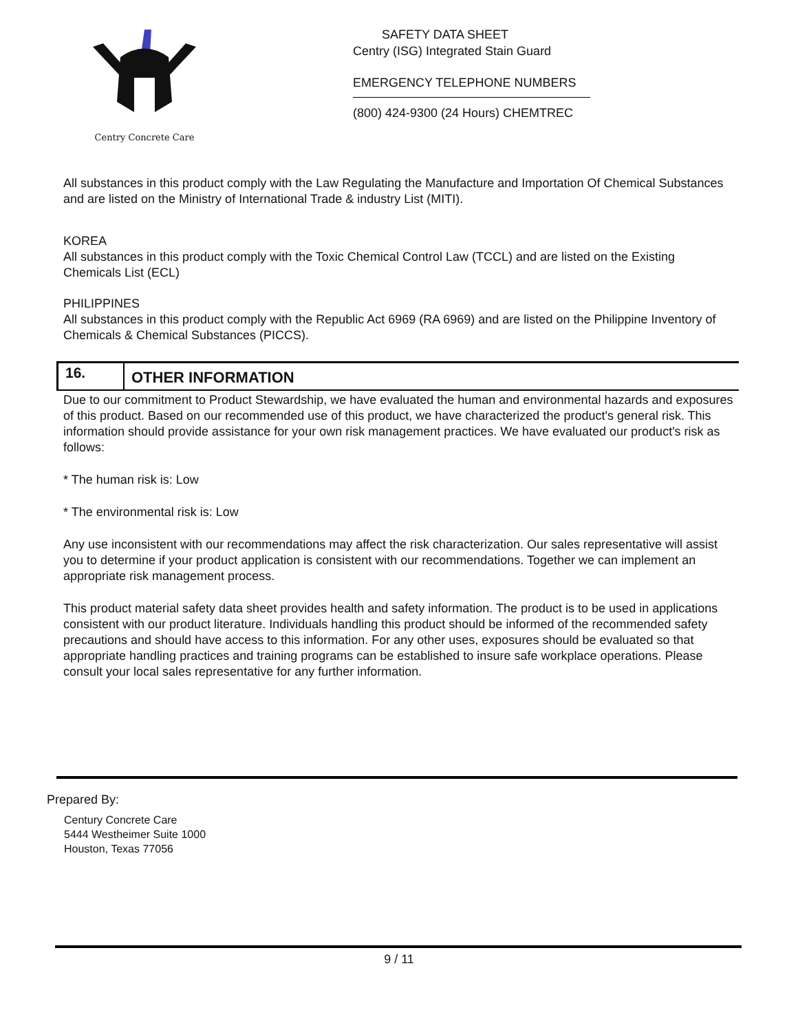Centry Concrete Care
SAFETY DATA SHEET
Centry (ISG) Integrated Stain Guard
EMERGENCY TELEPHONE NUMBERS
(800) 424-9300 (24 Hours) CHEMTREC
All substances in this product comply with the Law Regulating the Manufacture and Importation Of Chemical Substances and are listed on the Ministry of International Trade & industry List (MITI).
KOREA
All substances in this product comply with the Toxic Chemical Control Law (TCCL) and are listed on the Existing Chemicals List (ECL)
PHILIPPINES
All substances in this product comply with the Republic Act 6969 (RA 6969) and are listed on the Philippine Inventory of Chemicals & Chemical Substances (PICCS).
16.
OTHER INFORMATION
Due to our commitment to Product Stewardship, we have evaluated the human and environmental hazards and exposures of this product. Based on our recommended use of this product, we have characterized the product's general risk. This information should provide assistance for your own risk management practices. We have evaluated our product's risk as follows:
* The human risk is: Low
* The environmental risk is: Low
Any use inconsistent with our recommendations may affect the risk characterization. Our sales representative will assist you to determine if your product application is consistent with our recommendations. Together we can implement an appropriate risk management process.
This product material safety data sheet provides health and safety information. The product is to be used in applications consistent with our product literature. Individuals handling this product should be informed of the recommended safety precautions and should have access to this information. For any other uses, exposures should be evaluated so that appropriate handling practices and training programs can be established to insure safe workplace operations. Please consult your local sales representative for any further information.
Prepared By:
Century Concrete Care
5444 Westheimer Suite 1000
Houston, Texas 77056
9 / 11